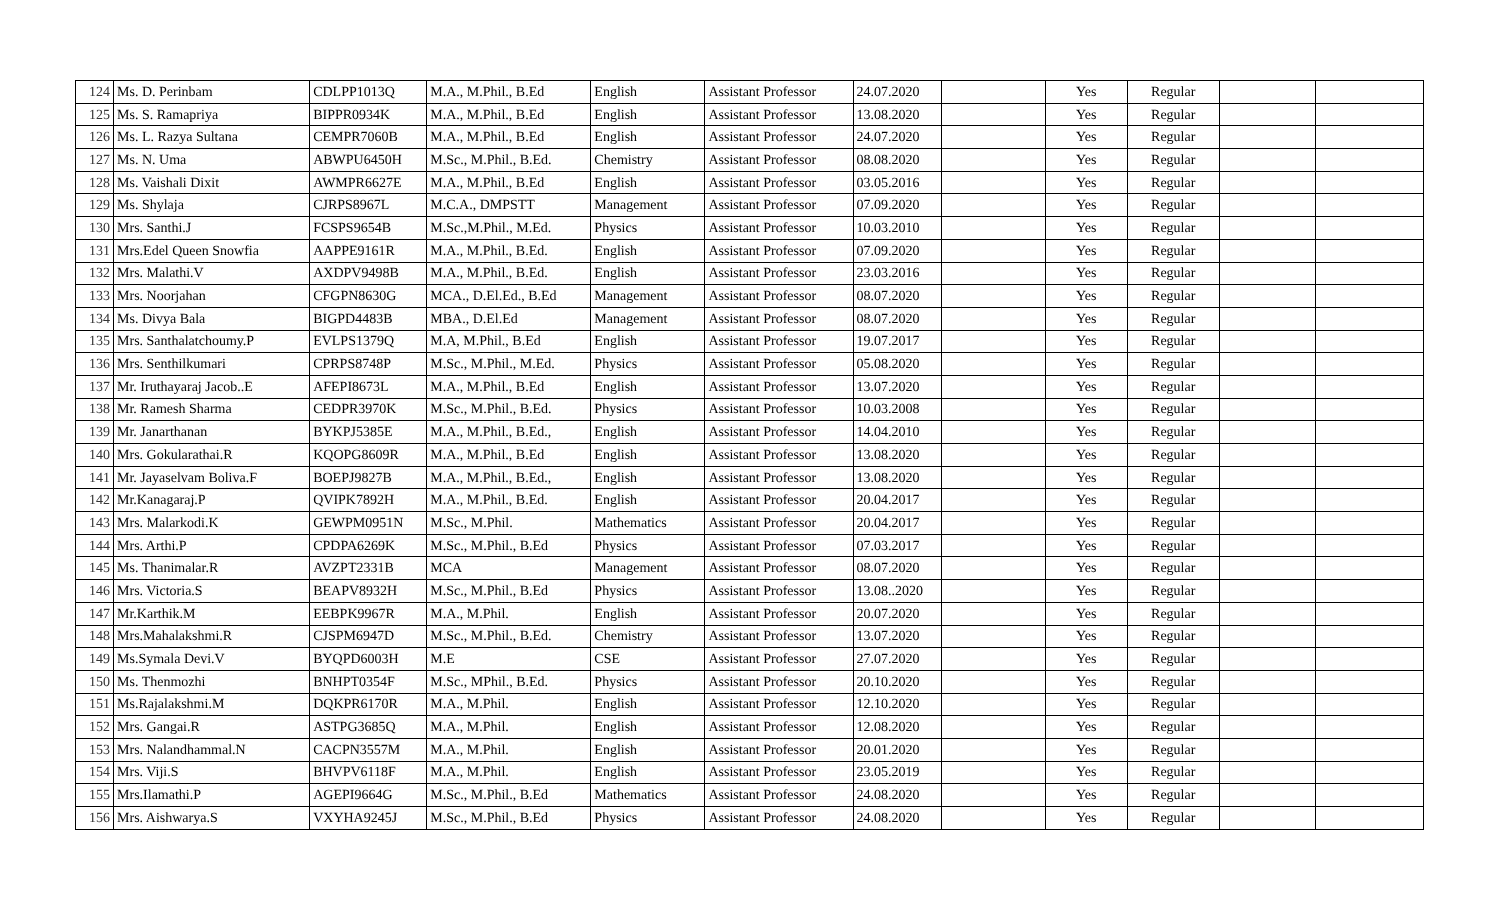| 124 | Ms. D. Perinbam | CDLPP1013Q | M.A., M.Phil., B.Ed | English | Assistant Professor | 24.07.2020 | | Yes | Regular | | |
| 125 | Ms. S. Ramapriya | BIPPR0934K | M.A., M.Phil., B.Ed | English | Assistant Professor | 13.08.2020 | | Yes | Regular | | |
| 126 | Ms. L. Razya Sultana | CEMPR7060B | M.A., M.Phil., B.Ed | English | Assistant Professor | 24.07.2020 | | Yes | Regular | | |
| 127 | Ms. N. Uma | ABWPU6450H | M.Sc., M.Phil., B.Ed. | Chemistry | Assistant Professor | 08.08.2020 | | Yes | Regular | | |
| 128 | Ms. Vaishali Dixit | AWMPR6627E | M.A., M.Phil., B.Ed | English | Assistant Professor | 03.05.2016 | | Yes | Regular | | |
| 129 | Ms. Shylaja | CJRPS8967L | M.C.A., DMPSTT | Management | Assistant Professor | 07.09.2020 | | Yes | Regular | | |
| 130 | Mrs. Santhi.J | FCSPS9654B | M.Sc.,M.Phil., M.Ed. | Physics | Assistant Professor | 10.03.2010 | | Yes | Regular | | |
| 131 | Mrs.Edel Queen Snowfia | AAPPE9161R | M.A., M.Phil., B.Ed. | English | Assistant Professor | 07.09.2020 | | Yes | Regular | | |
| 132 | Mrs. Malathi.V | AXDPV9498B | M.A., M.Phil., B.Ed. | English | Assistant Professor | 23.03.2016 | | Yes | Regular | | |
| 133 | Mrs. Noorjahan | CFGPN8630G | MCA., D.El.Ed., B.Ed | Management | Assistant Professor | 08.07.2020 | | Yes | Regular | | |
| 134 | Ms. Divya Bala | BIGPD4483B | MBA., D.El.Ed | Management | Assistant Professor | 08.07.2020 | | Yes | Regular | | |
| 135 | Mrs. Santhalatchoumy.P | EVLPS1379Q | M.A, M.Phil., B.Ed | English | Assistant Professor | 19.07.2017 | | Yes | Regular | | |
| 136 | Mrs. Senthilkumari | CPRPS8748P | M.Sc., M.Phil., M.Ed. | Physics | Assistant Professor | 05.08.2020 | | Yes | Regular | | |
| 137 | Mr. Iruthayaraj Jacob..E | AFEPI8673L | M.A., M.Phil., B.Ed | English | Assistant Professor | 13.07.2020 | | Yes | Regular | | |
| 138 | Mr. Ramesh Sharma | CEDPR3970K | M.Sc., M.Phil., B.Ed. | Physics | Assistant Professor | 10.03.2008 | | Yes | Regular | | |
| 139 | Mr. Janarthanan | BYKPJ5385E | M.A., M.Phil., B.Ed., | English | Assistant Professor | 14.04.2010 | | Yes | Regular | | |
| 140 | Mrs. Gokularathai.R | KQOPG8609R | M.A., M.Phil., B.Ed | English | Assistant Professor | 13.08.2020 | | Yes | Regular | | |
| 141 | Mr. Jayaselvam Boliva.F | BOEPJ9827B | M.A., M.Phil., B.Ed., | English | Assistant Professor | 13.08.2020 | | Yes | Regular | | |
| 142 | Mr.Kanagaraj.P | QVIPK7892H | M.A., M.Phil., B.Ed. | English | Assistant Professor | 20.04.2017 | | Yes | Regular | | |
| 143 | Mrs. Malarkodi.K | GEWPM0951N | M.Sc., M.Phil. | Mathematics | Assistant Professor | 20.04.2017 | | Yes | Regular | | |
| 144 | Mrs. Arthi.P | CPDPA6269K | M.Sc., M.Phil., B.Ed | Physics | Assistant Professor | 07.03.2017 | | Yes | Regular | | |
| 145 | Ms. Thanimalar.R | AVZPT2331B | MCA | Management | Assistant Professor | 08.07.2020 | | Yes | Regular | | |
| 146 | Mrs. Victoria.S | BEAPV8932H | M.Sc., M.Phil., B.Ed | Physics | Assistant Professor | 13.08..2020 | | Yes | Regular | | |
| 147 | Mr.Karthik.M | EEBPK9967R | M.A., M.Phil. | English | Assistant Professor | 20.07.2020 | | Yes | Regular | | |
| 148 | Mrs.Mahalakshmi.R | CJSPM6947D | M.Sc., M.Phil., B.Ed. | Chemistry | Assistant Professor | 13.07.2020 | | Yes | Regular | | |
| 149 | Ms.Symala Devi.V | BYQPD6003H | M.E | CSE | Assistant Professor | 27.07.2020 | | Yes | Regular | | |
| 150 | Ms. Thenmozhi | BNHPT0354F | M.Sc., MPhil., B.Ed. | Physics | Assistant Professor | 20.10.2020 | | Yes | Regular | | |
| 151 | Ms.Rajalakshmi.M | DQKPR6170R | M.A., M.Phil. | English | Assistant Professor | 12.10.2020 | | Yes | Regular | | |
| 152 | Mrs. Gangai.R | ASTPG3685Q | M.A., M.Phil. | English | Assistant Professor | 12.08.2020 | | Yes | Regular | | |
| 153 | Mrs. Nalandhammal.N | CACPN3557M | M.A., M.Phil. | English | Assistant Professor | 20.01.2020 | | Yes | Regular | | |
| 154 | Mrs. Viji.S | BHVPV6118F | M.A., M.Phil. | English | Assistant Professor | 23.05.2019 | | Yes | Regular | | |
| 155 | Mrs.Ilamathi.P | AGEPI9664G | M.Sc., M.Phil., B.Ed | Mathematics | Assistant Professor | 24.08.2020 | | Yes | Regular | | |
| 156 | Mrs. Aishwarya.S | VXYHA9245J | M.Sc., M.Phil., B.Ed | Physics | Assistant Professor | 24.08.2020 | | Yes | Regular | | |